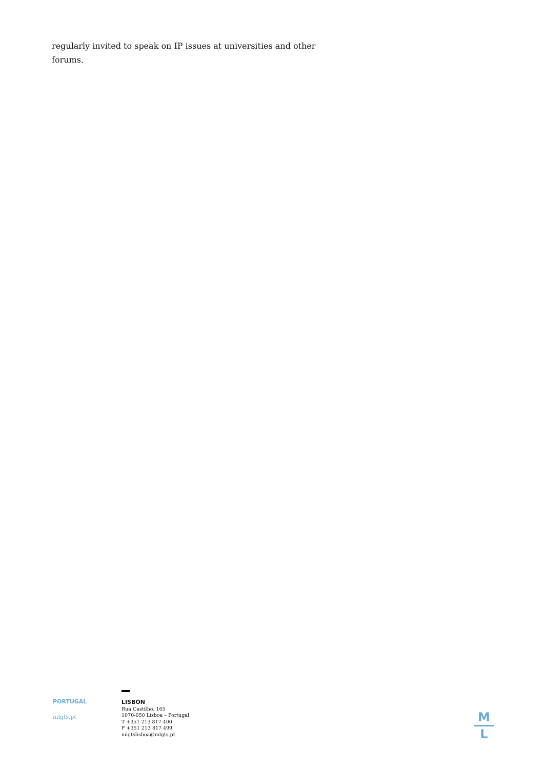regularly invited to speak on IP issues at universities and other forums.
PORTUGAL
mlgts.pt
LISBON
Rua Castilho, 165
1070-050 Lisboa – Portugal
T +351 213 817 400
F +351 213 817 499
mlgtslisboa@mlgts.pt
M
L